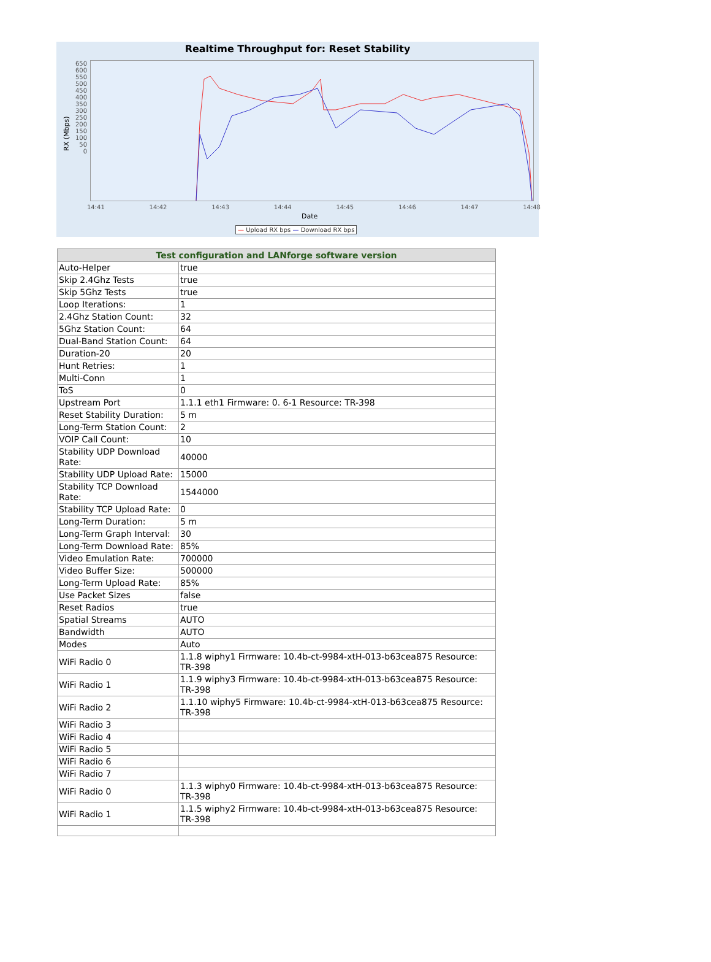Realtime Throughput for: Reset Stability
650
600
550
500
450
400
350
300
250
200
150
100
50
0
14:41 14:42 14:43 14:44 14:45 14:46 14:47 14:48
RX (Mbps)
Date
— Upload RX bps — Download RX bps
| Test configuration and LANforge software version | |
| --- | --- |
| Auto-Helper | true |
| Skip 2.4Ghz Tests | true |
| Skip 5Ghz Tests | true |
| Loop Iterations: | 1 |
| 2.4Ghz Station Count: | 32 |
| 5Ghz Station Count: | 64 |
| Dual-Band Station Count: | 64 |
| Duration-20 | 20 |
| Hunt Retries: | 1 |
| Multi-Conn | 1 |
| ToS | 0 |
| Upstream Port | 1.1.1 eth1 Firmware: 0. 6-1 Resource: TR-398 |
| Reset Stability Duration: | 5 m |
| Long-Term Station Count: | 2 |
| VOIP Call Count: | 10 |
| Stability UDP Download Rate: | 40000 |
| Stability UDP Upload Rate: | 15000 |
| Stability TCP Download Rate: | 1544000 |
| Stability TCP Upload Rate: | 0 |
| Long-Term Duration: | 5 m |
| Long-Term Graph Interval: | 30 |
| Long-Term Download Rate: | 85% |
| Video Emulation Rate: | 700000 |
| Video Buffer Size: | 500000 |
| Long-Term Upload Rate: | 85% |
| Use Packet Sizes | false |
| Reset Radios | true |
| Spatial Streams | AUTO |
| Bandwidth | AUTO |
| Modes | Auto |
| WiFi Radio 0 | 1.1.8 wiphy1 Firmware: 10.4b-ct-9984-xtH-013-b63cea875 Resource: TR-398 |
| WiFi Radio 1 | 1.1.9 wiphy3 Firmware: 10.4b-ct-9984-xtH-013-b63cea875 Resource: TR-398 |
| WiFi Radio 2 | 1.1.10 wiphy5 Firmware: 10.4b-ct-9984-xtH-013-b63cea875 Resource: TR-398 |
| WiFi Radio 3 | |
| WiFi Radio 4 | |
| WiFi Radio 5 | |
| WiFi Radio 6 | |
| WiFi Radio 7 | |
| WiFi Radio 0 | 1.1.3 wiphy0 Firmware: 10.4b-ct-9984-xtH-013-b63cea875 Resource: TR-398 |
| WiFi Radio 1 | 1.1.5 wiphy2 Firmware: 10.4b-ct-9984-xtH-013-b63cea875 Resource: TR-398 |